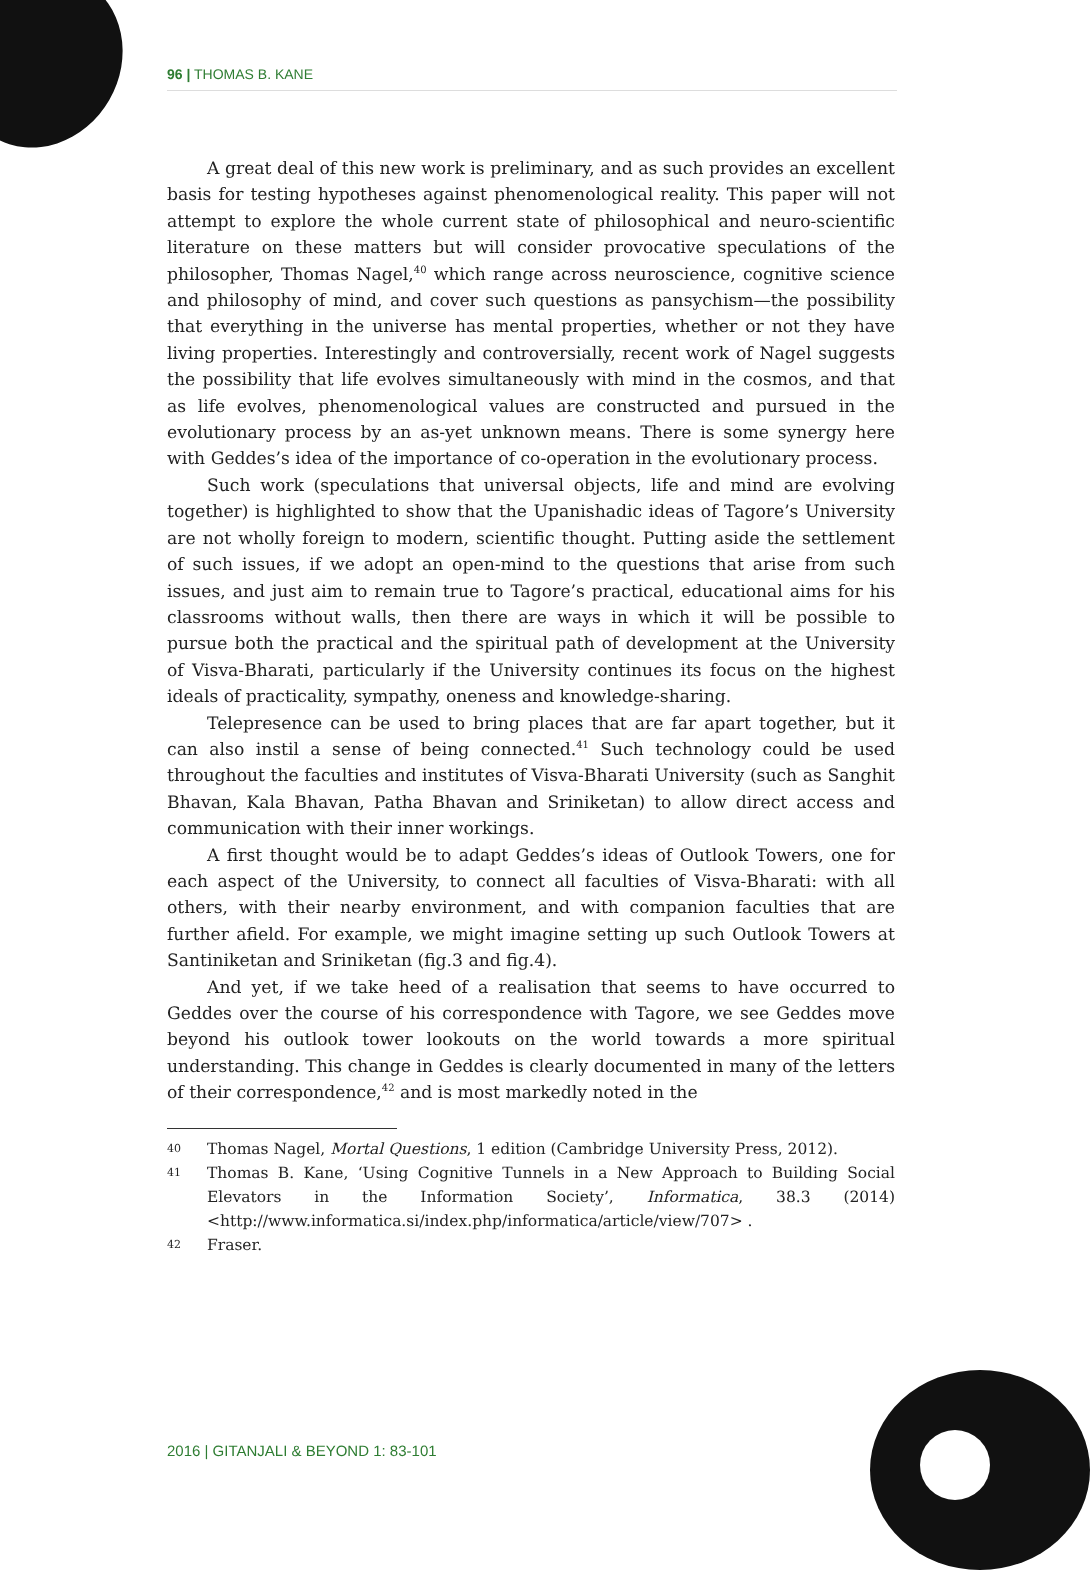96 | THOMAS B. KANE
A great deal of this new work is preliminary, and as such provides an excellent basis for testing hypotheses against phenomenological reality. This paper will not attempt to explore the whole current state of philosophical and neuro-scientific literature on these matters but will consider provocative speculations of the philosopher, Thomas Nagel,<sup>40</sup> which range across neuroscience, cognitive science and philosophy of mind, and cover such questions as pansychism—the possibility that everything in the universe has mental properties, whether or not they have living properties. Interestingly and controversially, recent work of Nagel suggests the possibility that life evolves simultaneously with mind in the cosmos, and that as life evolves, phenomenological values are constructed and pursued in the evolutionary process by an as-yet unknown means. There is some synergy here with Geddes’s idea of the importance of co-operation in the evolutionary process.
Such work (speculations that universal objects, life and mind are evolving together) is highlighted to show that the Upanishadic ideas of Tagore’s University are not wholly foreign to modern, scientific thought. Putting aside the settlement of such issues, if we adopt an open-mind to the questions that arise from such issues, and just aim to remain true to Tagore’s practical, educational aims for his classrooms without walls, then there are ways in which it will be possible to pursue both the practical and the spiritual path of development at the University of Visva-Bharati, particularly if the University continues its focus on the highest ideals of practicality, sympathy, oneness and knowledge-sharing.
Telepresence can be used to bring places that are far apart together, but it can also instil a sense of being connected.<sup>41</sup> Such technology could be used throughout the faculties and institutes of Visva-Bharati University (such as Sanghit Bhavan, Kala Bhavan, Patha Bhavan and Sriniketan) to allow direct access and communication with their inner workings.
A first thought would be to adapt Geddes’s ideas of Outlook Towers, one for each aspect of the University, to connect all faculties of Visva-Bharati: with all others, with their nearby environment, and with companion faculties that are further afield. For example, we might imagine setting up such Outlook Towers at Santiniketan and Sriniketan (fig.3 and fig.4).
And yet, if we take heed of a realisation that seems to have occurred to Geddes over the course of his correspondence with Tagore, we see Geddes move beyond his outlook tower lookouts on the world towards a more spiritual understanding. This change in Geddes is clearly documented in many of the letters of their correspondence,<sup>42</sup> and is most markedly noted in the
40 Thomas Nagel, Mortal Questions, 1 edition (Cambridge University Press, 2012).
41 Thomas B. Kane, ‘Using Cognitive Tunnels in a New Approach to Building Social Elevators in the Information Society’, Informatica, 38.3 (2014) <http://www.informatica.si/index.php/informatica/article/view/707> .
42 Fraser.
2016 | GITANJALI & BEYOND 1: 83-101